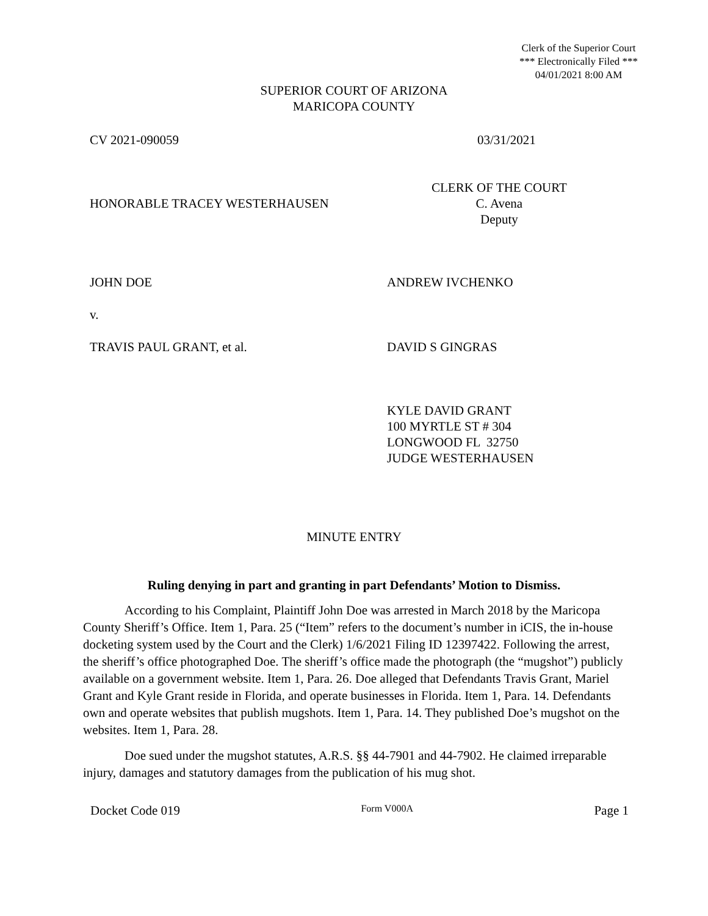Clerk of the Superior Court
*** Electronically Filed ***
04/01/2021 8:00 AM
SUPERIOR COURT OF ARIZONA
MARICOPA COUNTY
CV 2021-090059 03/31/2021
HONORABLE TRACEY WESTERHAUSEN
CLERK OF THE COURT
C. Avena
Deputy
JOHN DOE ANDREW IVCHENKO
v.
TRAVIS PAUL GRANT, et al. DAVID S GINGRAS
KYLE DAVID GRANT
100 MYRTLE ST # 304
LONGWOOD FL 32750
JUDGE WESTERHAUSEN
MINUTE ENTRY
Ruling denying in part and granting in part Defendants’ Motion to Dismiss.
According to his Complaint, Plaintiff John Doe was arrested in March 2018 by the Maricopa County Sheriff’s Office. Item 1, Para. 25 (“Item” refers to the document’s number in iCIS, the in-house docketing system used by the Court and the Clerk) 1/6/2021 Filing ID 12397422. Following the arrest, the sheriff’s office photographed Doe. The sheriff’s office made the photograph (the “mugshot”) publicly available on a government website. Item 1, Para. 26. Doe alleged that Defendants Travis Grant, Mariel Grant and Kyle Grant reside in Florida, and operate businesses in Florida. Item 1, Para. 14. Defendants own and operate websites that publish mugshots. Item 1, Para. 14. They published Doe’s mugshot on the websites. Item 1, Para. 28.
Doe sued under the mugshot statutes, A.R.S. §§ 44-7901 and 44-7902. He claimed irreparable injury, damages and statutory damages from the publication of his mug shot.
Docket Code 019 Form V000A Page 1